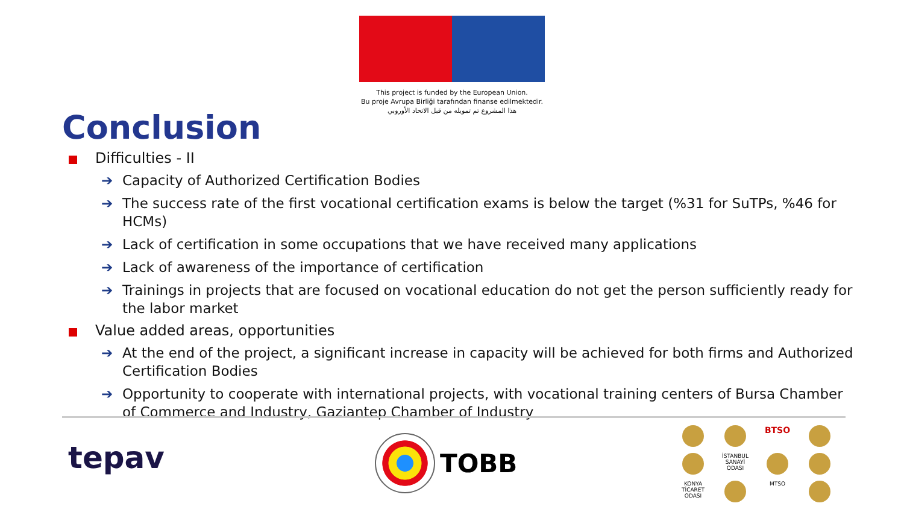This project is funded by the European Union.
Bu proje Avrupa Birliği tarafından finanse edilmektedir.
هذا المشروع تم تمويله من قبل الاتحاد الأوروبي
Conclusion
Difficulties - II
➔ Capacity of Authorized Certification Bodies
➔ The success rate of the first vocational certification exams is below the target (%31 for SuTPs, %46 for HCMs)
➔ Lack of certification in some occupations that we have received many applications
➔ Lack of awareness of the importance of certification
➔ Trainings in projects that are focused on vocational education do not get the person sufficiently ready for the labor market
Value added areas, opportunities
➔ At the end of the project, a significant increase in capacity will be achieved for both firms and Authorized Certification Bodies
➔ Opportunity to cooperate with international projects, with vocational training centers of Bursa Chamber of Commerce and Industry, Gaziantep Chamber of Industry
tepav
TOBB
BTSO
İSTANBUL SANAYİ ODASI
KONYA TİCARET ODASI
MTSO